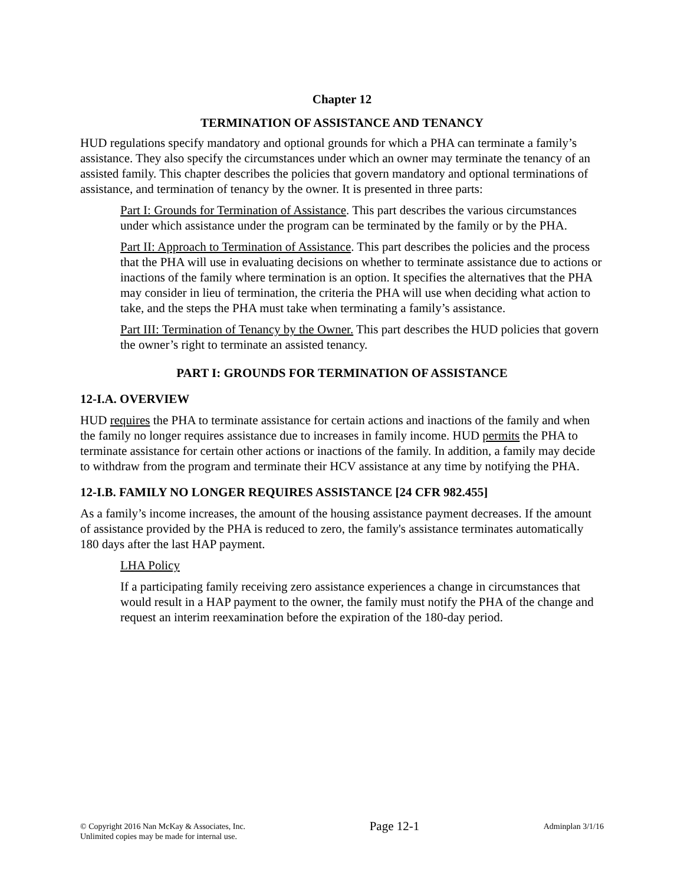Chapter 12
TERMINATION OF ASSISTANCE AND TENANCY
HUD regulations specify mandatory and optional grounds for which a PHA can terminate a family’s assistance. They also specify the circumstances under which an owner may terminate the tenancy of an assisted family. This chapter describes the policies that govern mandatory and optional terminations of assistance, and termination of tenancy by the owner. It is presented in three parts:
Part I: Grounds for Termination of Assistance. This part describes the various circumstances under which assistance under the program can be terminated by the family or by the PHA.
Part II: Approach to Termination of Assistance. This part describes the policies and the process that the PHA will use in evaluating decisions on whether to terminate assistance due to actions or inactions of the family where termination is an option. It specifies the alternatives that the PHA may consider in lieu of termination, the criteria the PHA will use when deciding what action to take, and the steps the PHA must take when terminating a family’s assistance.
Part III: Termination of Tenancy by the Owner. This part describes the HUD policies that govern the owner’s right to terminate an assisted tenancy.
PART I: GROUNDS FOR TERMINATION OF ASSISTANCE
12-I.A. OVERVIEW
HUD requires the PHA to terminate assistance for certain actions and inactions of the family and when the family no longer requires assistance due to increases in family income. HUD permits the PHA to terminate assistance for certain other actions or inactions of the family. In addition, a family may decide to withdraw from the program and terminate their HCV assistance at any time by notifying the PHA.
12-I.B. FAMILY NO LONGER REQUIRES ASSISTANCE [24 CFR 982.455]
As a family’s income increases, the amount of the housing assistance payment decreases. If the amount of assistance provided by the PHA is reduced to zero, the family's assistance terminates automatically 180 days after the last HAP payment.
LHA Policy
If a participating family receiving zero assistance experiences a change in circumstances that would result in a HAP payment to the owner, the family must notify the PHA of the change and request an interim reexamination before the expiration of the 180-day period.
© Copyright 2016 Nan McKay & Associates, Inc.
Unlimited copies may be made for internal use.
Page 12-1
Adminplan 3/1/16